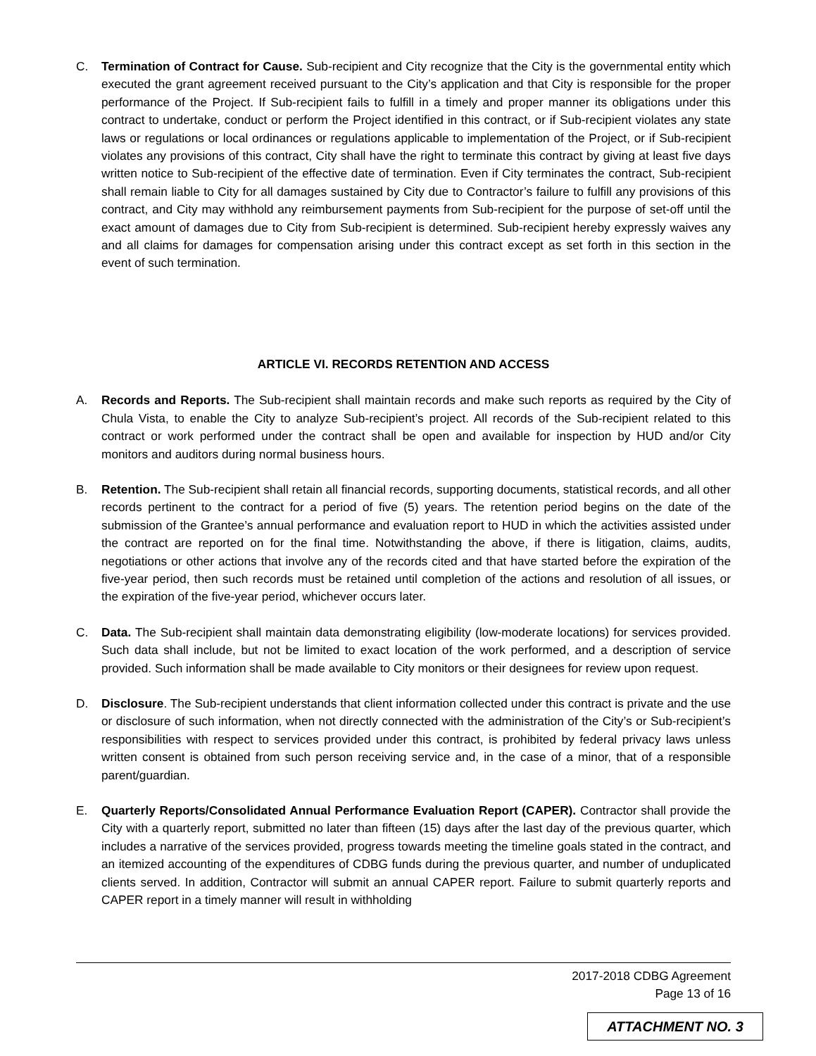C. Termination of Contract for Cause. Sub-recipient and City recognize that the City is the governmental entity which executed the grant agreement received pursuant to the City’s application and that City is responsible for the proper performance of the Project. If Sub-recipient fails to fulfill in a timely and proper manner its obligations under this contract to undertake, conduct or perform the Project identified in this contract, or if Sub-recipient violates any state laws or regulations or local ordinances or regulations applicable to implementation of the Project, or if Sub-recipient violates any provisions of this contract, City shall have the right to terminate this contract by giving at least five days written notice to Sub-recipient of the effective date of termination. Even if City terminates the contract, Sub-recipient shall remain liable to City for all damages sustained by City due to Contractor’s failure to fulfill any provisions of this contract, and City may withhold any reimbursement payments from Sub-recipient for the purpose of set-off until the exact amount of damages due to City from Sub-recipient is determined. Sub-recipient hereby expressly waives any and all claims for damages for compensation arising under this contract except as set forth in this section in the event of such termination.
ARTICLE VI. RECORDS RETENTION AND ACCESS
A. Records and Reports. The Sub-recipient shall maintain records and make such reports as required by the City of Chula Vista, to enable the City to analyze Sub-recipient’s project. All records of the Sub-recipient related to this contract or work performed under the contract shall be open and available for inspection by HUD and/or City monitors and auditors during normal business hours.
B. Retention. The Sub-recipient shall retain all financial records, supporting documents, statistical records, and all other records pertinent to the contract for a period of five (5) years. The retention period begins on the date of the submission of the Grantee’s annual performance and evaluation report to HUD in which the activities assisted under the contract are reported on for the final time. Notwithstanding the above, if there is litigation, claims, audits, negotiations or other actions that involve any of the records cited and that have started before the expiration of the five-year period, then such records must be retained until completion of the actions and resolution of all issues, or the expiration of the five-year period, whichever occurs later.
C. Data. The Sub-recipient shall maintain data demonstrating eligibility (low-moderate locations) for services provided. Such data shall include, but not be limited to exact location of the work performed, and a description of service provided. Such information shall be made available to City monitors or their designees for review upon request.
D. Disclosure. The Sub-recipient understands that client information collected under this contract is private and the use or disclosure of such information, when not directly connected with the administration of the City’s or Sub-recipient’s responsibilities with respect to services provided under this contract, is prohibited by federal privacy laws unless written consent is obtained from such person receiving service and, in the case of a minor, that of a responsible parent/guardian.
E. Quarterly Reports/Consolidated Annual Performance Evaluation Report (CAPER). Contractor shall provide the City with a quarterly report, submitted no later than fifteen (15) days after the last day of the previous quarter, which includes a narrative of the services provided, progress towards meeting the timeline goals stated in the contract, and an itemized accounting of the expenditures of CDBG funds during the previous quarter, and number of unduplicated clients served. In addition, Contractor will submit an annual CAPER report. Failure to submit quarterly reports and CAPER report in a timely manner will result in withholding
2017-2018 CDBG Agreement
Page 13 of 16
ATTACHMENT NO. 3